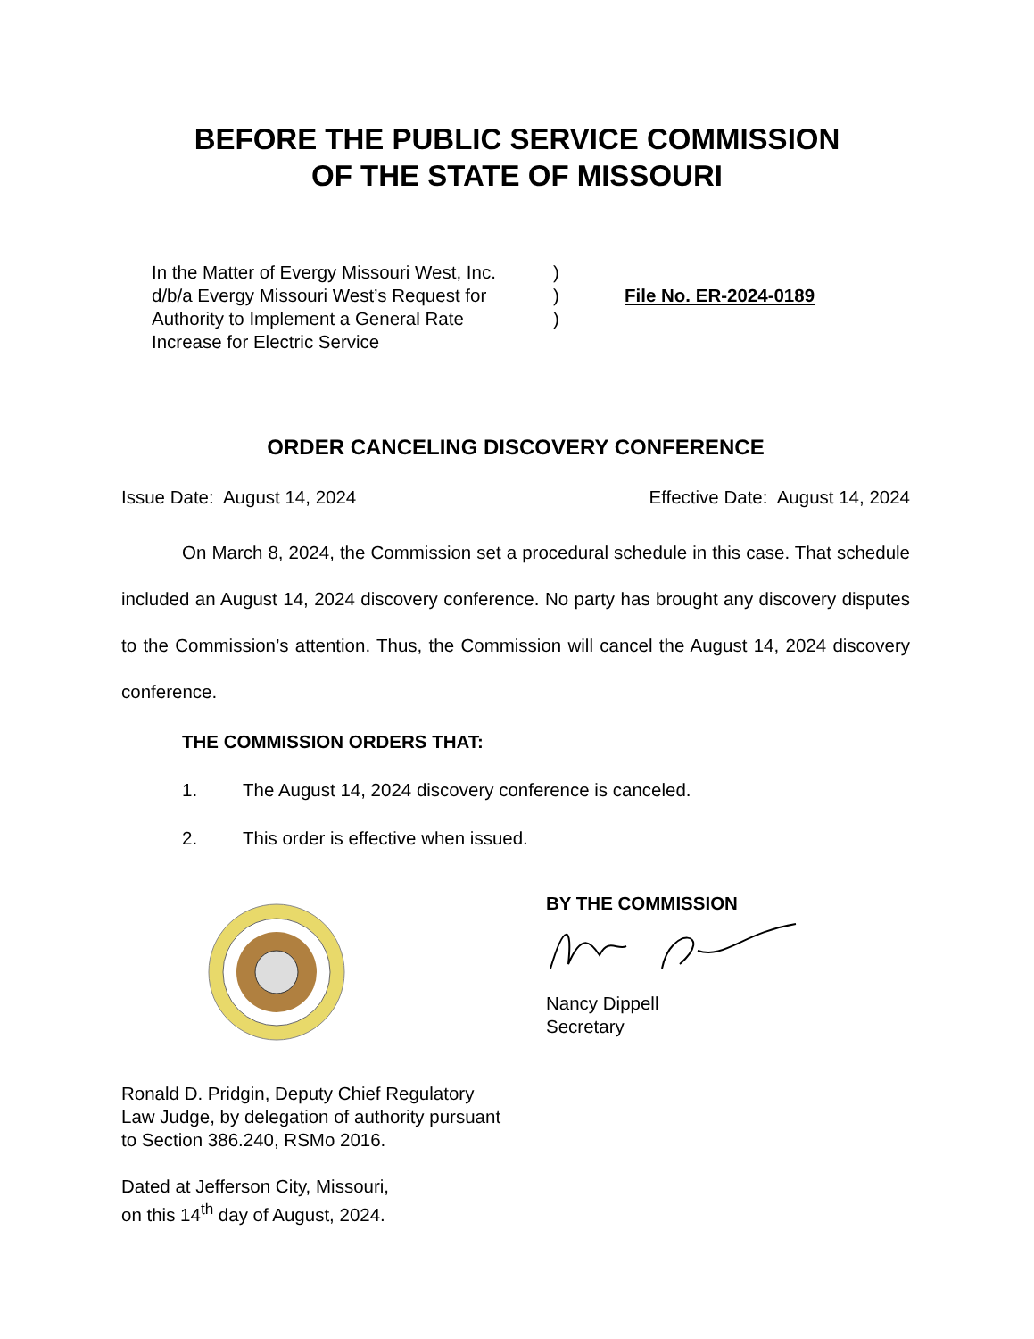BEFORE THE PUBLIC SERVICE COMMISSION
OF THE STATE OF MISSOURI
In the Matter of Evergy Missouri West, Inc.
d/b/a Evergy Missouri West’s Request for
Authority to Implement a General Rate
Increase for Electric Service
)
)
)
File No. ER-2024-0189
ORDER CANCELING DISCOVERY CONFERENCE
Issue Date: August 14, 2024 Effective Date: August 14, 2024
On March 8, 2024, the Commission set a procedural schedule in this case. That schedule included an August 14, 2024 discovery conference. No party has brought any discovery disputes to the Commission’s attention. Thus, the Commission will cancel the August 14, 2024 discovery conference.
THE COMMISSION ORDERS THAT:
1. The August 14, 2024 discovery conference is canceled.
2. This order is effective when issued.
BY THE COMMISSION
Nancy Dippell
Secretary
Ronald D. Pridgin, Deputy Chief Regulatory
Law Judge, by delegation of authority pursuant
to Section 386.240, RSMo 2016.
Dated at Jefferson City, Missouri,
on this 14<sup>th</sup> day of August, 2024.